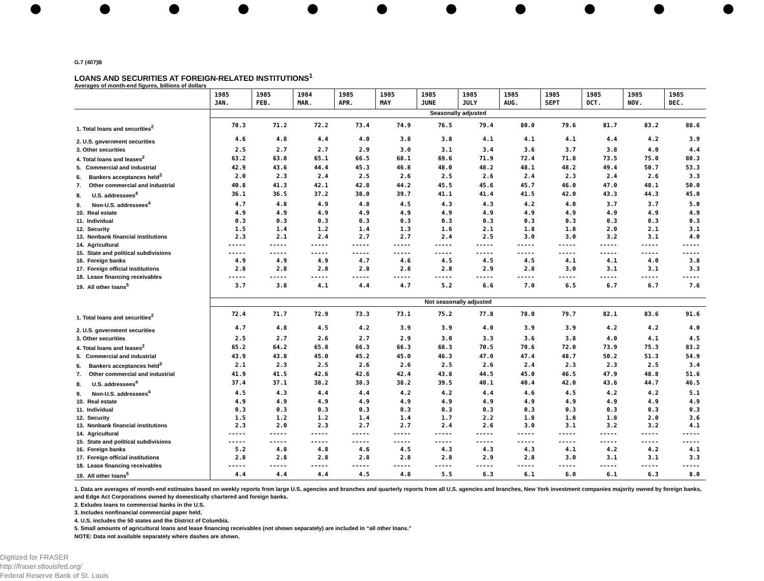G.7 (407)B
LOANS AND SECURITIES AT FOREIGN-RELATED INSTITUTIONS<sup>1</sup>
Averages of month-end figures, billions of dollars
| | 1985 JAN. | 1985 FEB. | 1984 MAR. | 1985 APR. | 1985 MAY | 1985 JUNE | 1985 JULY | 1985 AUG. | 1985 SEPT | 1985 OCT. | 1985 NOV. | 1985 DEC. |
| --- | --- | --- | --- | --- | --- | --- | --- | --- | --- | --- | --- | --- |
| | Seasonally adjusted | | | | | | | | | | | |
| 1. Total loans and securities<sup>2</sup> | 70.3 | 71.2 | 72.2 | 73.4 | 74.9 | 76.5 | 79.4 | 80.0 | 79.6 | 81.7 | 83.2 | 88.6 |
| 2. U.S. government securities | 4.6 | 4.8 | 4.4 | 4.0 | 3.8 | 3.8 | 4.1 | 4.1 | 4.1 | 4.4 | 4.2 | 3.9 |
| 3. Other securities | 2.5 | 2.7 | 2.7 | 2.9 | 3.0 | 3.1 | 3.4 | 3.6 | 3.7 | 3.8 | 4.0 | 4.4 |
| 4. Total loans and leases<sup>2</sup> | 63.2 | 63.8 | 65.1 | 66.5 | 68.1 | 69.6 | 71.9 | 72.4 | 71.8 | 73.5 | 75.0 | 80.3 |
| 5. Commercial and industrial | 42.9 | 43.6 | 44.4 | 45.3 | 46.8 | 48.0 | 48.2 | 48.1 | 48.2 | 49.4 | 50.7 | 53.3 |
| 6. Bankers acceptances held<sup>3</sup> | 2.0 | 2.3 | 2.4 | 2.5 | 2.6 | 2.5 | 2.6 | 2.4 | 2.3 | 2.4 | 2.6 | 3.3 |
| 7. Other commercial and industrial | 40.8 | 41.3 | 42.1 | 42.8 | 44.2 | 45.5 | 45.6 | 45.7 | 46.0 | 47.0 | 48.1 | 50.0 |
| 8. U.S. addressees<sup>4</sup> | 36.1 | 36.5 | 37.2 | 38.0 | 39.7 | 41.1 | 41.4 | 41.5 | 42.0 | 43.3 | 44.3 | 45.0 |
| 9. Non-U.S. addressees<sup>4</sup> | 4.7 | 4.8 | 4.9 | 4.8 | 4.5 | 4.3 | 4.3 | 4.2 | 4.0 | 3.7 | 3.7 | 5.0 |
| 10. Real estate | 4.9 | 4.9 | 4.9 | 4.9 | 4.9 | 4.9 | 4.9 | 4.9 | 4.9 | 4.9 | 4.9 | 4.9 |
| 11. Individual | 0.3 | 0.3 | 0.3 | 0.3 | 0.3 | 0.3 | 0.3 | 0.3 | 0.3 | 0.3 | 0.3 | 0.3 |
| 12. Security | 1.5 | 1.4 | 1.2 | 1.4 | 1.3 | 1.6 | 2.1 | 1.8 | 1.8 | 2.0 | 2.1 | 3.1 |
| 13. Nonbank financial institutions | 2.3 | 2.1 | 2.4 | 2.7 | 2.7 | 2.4 | 2.5 | 3.0 | 3.0 | 3.2 | 3.1 | 4.0 |
| 14. Agricultural | ----- | ----- | ----- | ----- | ----- | ----- | ----- | ----- | ----- | ----- | ----- | ----- |
| 15. State and political subdivisions | ----- | ----- | ----- | ----- | ----- | ----- | ----- | ----- | ----- | ----- | ----- | ----- |
| 16. Foreign banks | 4.9 | 4.9 | 4.9 | 4.7 | 4.6 | 4.5 | 4.5 | 4.5 | 4.1 | 4.1 | 4.0 | 3.8 |
| 17. Foreign official institutions | 2.8 | 2.8 | 2.8 | 2.8 | 2.8 | 2.8 | 2.9 | 2.8 | 3.0 | 3.1 | 3.1 | 3.3 |
| 18. Lease financing receivables | ----- | ----- | ----- | ----- | ----- | ----- | ----- | ----- | ----- | ----- | ----- | ----- |
| 19. All other loans<sup>5</sup> | 3.7 | 3.8 | 4.1 | 4.4 | 4.7 | 5.2 | 6.6 | 7.0 | 6.5 | 6.7 | 6.7 | 7.6 |
| | Not seasonally adjusted | | | | | | | | | | | |
| 1. Total loans and securities<sup>2</sup> | 72.4 | 71.7 | 72.9 | 73.3 | 73.1 | 75.2 | 77.8 | 78.0 | 79.7 | 82.1 | 83.6 | 91.6 |
| 2. U.S. government securities | 4.7 | 4.8 | 4.5 | 4.2 | 3.9 | 3.9 | 4.0 | 3.9 | 3.9 | 4.2 | 4.2 | 4.0 |
| 3. Other securities | 2.5 | 2.7 | 2.6 | 2.7 | 2.9 | 3.0 | 3.3 | 3.6 | 3.8 | 4.0 | 4.1 | 4.5 |
| 4. Total loans and leases<sup>2</sup> | 65.2 | 64.2 | 65.8 | 66.3 | 66.3 | 68.3 | 70.5 | 70.6 | 72.0 | 73.9 | 75.3 | 83.2 |
| 5. Commercial and industrial | 43.9 | 43.8 | 45.0 | 45.2 | 45.0 | 46.3 | 47.0 | 47.4 | 48.7 | 50.2 | 51.3 | 54.9 |
| 6. Bankers acceptances held<sup>3</sup> | 2.1 | 2.3 | 2.5 | 2.6 | 2.6 | 2.5 | 2.6 | 2.4 | 2.3 | 2.3 | 2.5 | 3.4 |
| 7. Other commercial and industrial | 41.9 | 41.5 | 42.6 | 42.6 | 42.4 | 43.8 | 44.5 | 45.0 | 46.5 | 47.9 | 48.8 | 51.6 |
| 8. U.S. addressees<sup>4</sup> | 37.4 | 37.1 | 38.2 | 38.3 | 38.2 | 39.5 | 40.1 | 40.4 | 42.0 | 43.6 | 44.7 | 46.5 |
| 9. Non-U.S. addressees<sup>4</sup> | 4.5 | 4.3 | 4.4 | 4.4 | 4.2 | 4.2 | 4.4 | 4.6 | 4.5 | 4.2 | 4.2 | 5.1 |
| 10. Real estate | 4.9 | 4.9 | 4.9 | 4.9 | 4.9 | 4.9 | 4.9 | 4.9 | 4.9 | 4.9 | 4.9 | 4.9 |
| 11. Individual | 0.3 | 0.3 | 0.3 | 0.3 | 0.3 | 0.3 | 0.3 | 0.3 | 0.3 | 0.3 | 0.3 | 0.3 |
| 12. Security | 1.5 | 1.2 | 1.2 | 1.4 | 1.4 | 1.7 | 2.2 | 1.8 | 1.8 | 1.8 | 2.0 | 3.6 |
| 13. Nonbank financial institutions | 2.3 | 2.0 | 2.3 | 2.7 | 2.7 | 2.4 | 2.6 | 3.0 | 3.1 | 3.2 | 3.2 | 4.1 |
| 14. Agricultural | ----- | ----- | ----- | ----- | ----- | ----- | ----- | ----- | ----- | ----- | ----- | ----- |
| 15. State and political subdivisions | ----- | ----- | ----- | ----- | ----- | ----- | ----- | ----- | ----- | ----- | ----- | ----- |
| 16. Foreign banks | 5.2 | 4.8 | 4.8 | 4.6 | 4.5 | 4.3 | 4.3 | 4.3 | 4.1 | 4.2 | 4.2 | 4.1 |
| 17. Foreign official institutions | 2.8 | 2.8 | 2.8 | 2.8 | 2.8 | 2.8 | 2.9 | 2.8 | 3.0 | 3.1 | 3.1 | 3.3 |
| 18. Lease financing receivables | ----- | ----- | ----- | ----- | ----- | ----- | ----- | ----- | ----- | ----- | ----- | ----- |
| 19. All other loans<sup>5</sup> | 4.4 | 4.4 | 4.4 | 4.5 | 4.8 | 5.5 | 6.3 | 6.1 | 6.0 | 6.1 | 6.3 | 8.0 |
1. Data are averages of month-end estimates based on weekly reports from large U.S. agencies and branches and quarterly reports from all U.S. agencies and branches, New York investment companies majority owned by foreign banks, and Edge Act Corporations owned by domestically chartered and foreign banks.
2. Exludes loans to commercial banks in the U.S.
3. Includes nonfinancial commercial paper held.
4. U.S. includes the 50 states and the District of Columbia.
5. Small amounts of agricultural loans and lease financing receivables (not shown separately) are included in “all other loans.”
NOTE: Data not available separately where dashes are shown.
Digitized for FRASER
http://fraser.stlouisfed.org/
Federal Reserve Bank of St. Louis